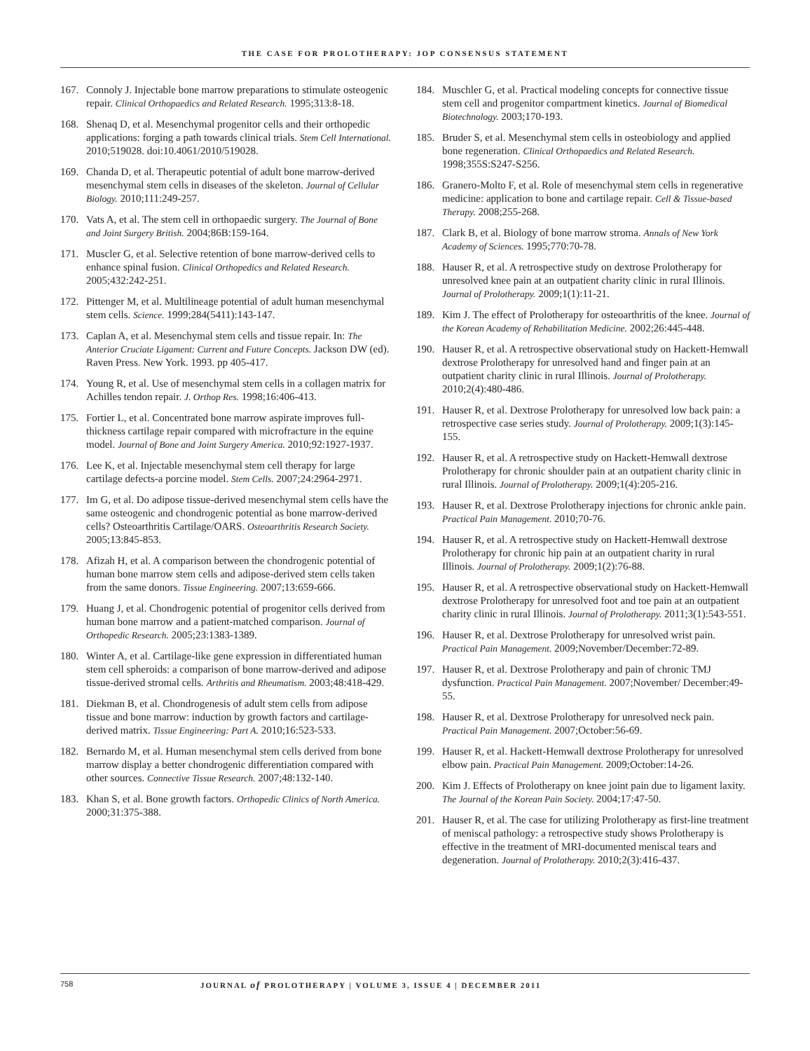THE CASE FOR PROLOTHERAPY: JOP CONSENSUS STATEMENT
167. Connoly J. Injectable bone marrow preparations to stimulate osteogenic repair. Clinical Orthopaedics and Related Research. 1995;313:8-18.
168. Shenaq D, et al. Mesenchymal progenitor cells and their orthopedic applications: forging a path towards clinical trials. Stem Cell International. 2010;519028. doi:10.4061/2010/519028.
169. Chanda D, et al. Therapeutic potential of adult bone marrow-derived mesenchymal stem cells in diseases of the skeleton. Journal of Cellular Biology. 2010;111:249-257.
170. Vats A, et al. The stem cell in orthopaedic surgery. The Journal of Bone and Joint Surgery British. 2004;86B:159-164.
171. Muscler G, et al. Selective retention of bone marrow-derived cells to enhance spinal fusion. Clinical Orthopedics and Related Research. 2005;432:242-251.
172. Pittenger M, et al. Multilineage potential of adult human mesenchymal stem cells. Science. 1999;284(5411):143-147.
173. Caplan A, et al. Mesenchymal stem cells and tissue repair. In: The Anterior Cruciate Ligament: Current and Future Concepts. Jackson DW (ed). Raven Press. New York. 1993. pp 405-417.
174. Young R, et al. Use of mesenchymal stem cells in a collagen matrix for Achilles tendon repair. J. Orthop Res. 1998;16:406-413.
175. Fortier L, et al. Concentrated bone marrow aspirate improves full-thickness cartilage repair compared with microfracture in the equine model. Journal of Bone and Joint Surgery America. 2010;92:1927-1937.
176. Lee K, et al. Injectable mesenchymal stem cell therapy for large cartilage defects-a porcine model. Stem Cells. 2007;24:2964-2971.
177. Im G, et al. Do adipose tissue-derived mesenchymal stem cells have the same osteogenic and chondrogenic potential as bone marrow-derived cells? Osteoarthritis Cartilage/OARS. Osteoarthritis Research Society. 2005;13:845-853.
178. Afizah H, et al. A comparison between the chondrogenic potential of human bone marrow stem cells and adipose-derived stem cells taken from the same donors. Tissue Engineering. 2007;13:659-666.
179. Huang J, et al. Chondrogenic potential of progenitor cells derived from human bone marrow and a patient-matched comparison. Journal of Orthopedic Research. 2005;23:1383-1389.
180. Winter A, et al. Cartilage-like gene expression in differentiated human stem cell spheroids: a comparison of bone marrow-derived and adipose tissue-derived stromal cells. Arthritis and Rheumatism. 2003;48:418-429.
181. Diekman B, et al. Chondrogenesis of adult stem cells from adipose tissue and bone marrow: induction by growth factors and cartilage-derived matrix. Tissue Engineering: Part A. 2010;16:523-533.
182. Bernardo M, et al. Human mesenchymal stem cells derived from bone marrow display a better chondrogenic differentiation compared with other sources. Connective Tissue Research. 2007;48:132-140.
183. Khan S, et al. Bone growth factors. Orthopedic Clinics of North America. 2000;31:375-388.
184. Muschler G, et al. Practical modeling concepts for connective tissue stem cell and progenitor compartment kinetics. Journal of Biomedical Biotechnology. 2003;170-193.
185. Bruder S, et al. Mesenchymal stem cells in osteobiology and applied bone regeneration. Clinical Orthopaedics and Related Research. 1998;355S:S247-S256.
186. Granero-Molto F, et al. Role of mesenchymal stem cells in regenerative medicine: application to bone and cartilage repair. Cell & Tissue-based Therapy. 2008;255-268.
187. Clark B, et al. Biology of bone marrow stroma. Annals of New York Academy of Sciences. 1995;770:70-78.
188. Hauser R, et al. A retrospective study on dextrose Prolotherapy for unresolved knee pain at an outpatient charity clinic in rural Illinois. Journal of Prolotherapy. 2009;1(1):11-21.
189. Kim J. The effect of Prolotherapy for osteoarthritis of the knee. Journal of the Korean Academy of Rehabilitation Medicine. 2002;26:445-448.
190. Hauser R, et al. A retrospective observational study on Hackett-Hemwall dextrose Prolotherapy for unresolved hand and finger pain at an outpatient charity clinic in rural Illinois. Journal of Prolotherapy. 2010;2(4):480-486.
191. Hauser R, et al. Dextrose Prolotherapy for unresolved low back pain: a retrospective case series study. Journal of Prolotherapy. 2009;1(3):145-155.
192. Hauser R, et al. A retrospective study on Hackett-Hemwall dextrose Prolotherapy for chronic shoulder pain at an outpatient charity clinic in rural Illinois. Journal of Prolotherapy. 2009;1(4):205-216.
193. Hauser R, et al. Dextrose Prolotherapy injections for chronic ankle pain. Practical Pain Management. 2010;70-76.
194. Hauser R, et al. A retrospective study on Hackett-Hemwall dextrose Prolotherapy for chronic hip pain at an outpatient charity in rural Illinois. Journal of Prolotherapy. 2009;1(2):76-88.
195. Hauser R, et al. A retrospective observational study on Hackett-Hemwall dextrose Prolotherapy for unresolved foot and toe pain at an outpatient charity clinic in rural Illinois. Journal of Prolotherapy. 2011;3(1):543-551.
196. Hauser R, et al. Dextrose Prolotherapy for unresolved wrist pain. Practical Pain Management. 2009;November/December:72-89.
197. Hauser R, et al. Dextrose Prolotherapy and pain of chronic TMJ dysfunction. Practical Pain Management. 2007;November/ December:49-55.
198. Hauser R, et al. Dextrose Prolotherapy for unresolved neck pain. Practical Pain Management. 2007;October:56-69.
199. Hauser R, et al. Hackett-Hemwall dextrose Prolotherapy for unresolved elbow pain. Practical Pain Management. 2009;October:14-26.
200. Kim J. Effects of Prolotherapy on knee joint pain due to ligament laxity. The Journal of the Korean Pain Society. 2004;17:47-50.
201. Hauser R, et al. The case for utilizing Prolotherapy as first-line treatment of meniscal pathology: a retrospective study shows Prolotherapy is effective in the treatment of MRI-documented meniscal tears and degeneration. Journal of Prolotherapy. 2010;2(3):416-437.
758 JOURNAL of PROLOTHERAPY | VOLUME 3, ISSUE 4 | DECEMBER 2011